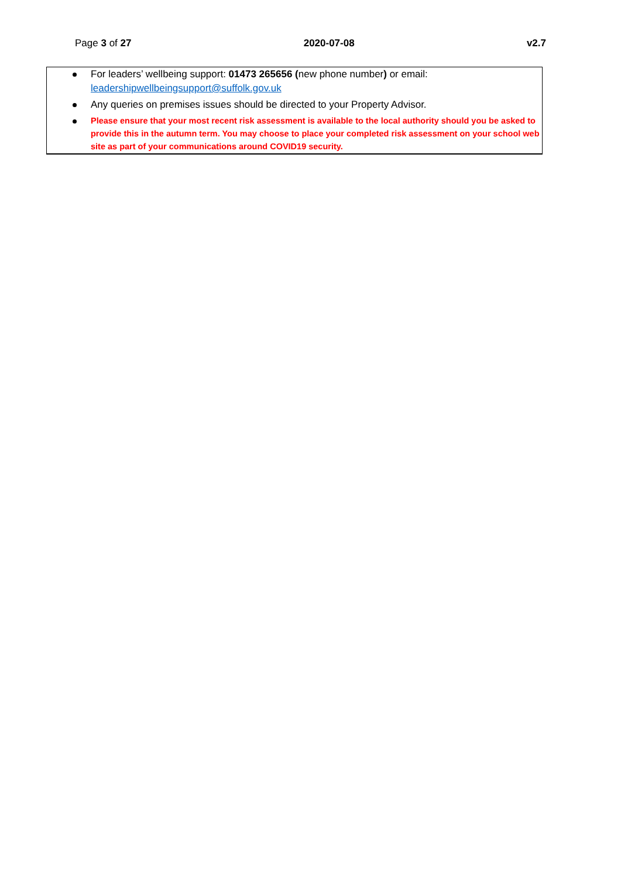Page 3 of 27 2020-07-08 v2.7
For leaders’ wellbeing support: 01473 265656 (new phone number) or email:
leadershipwellbeingsupport@suffolk.gov.uk
Any queries on premises issues should be directed to your Property Advisor.
Please ensure that your most recent risk assessment is available to the local authority should you be asked to provide this in the autumn term. You may choose to place your completed risk assessment on your school web site as part of your communications around COVID19 security.